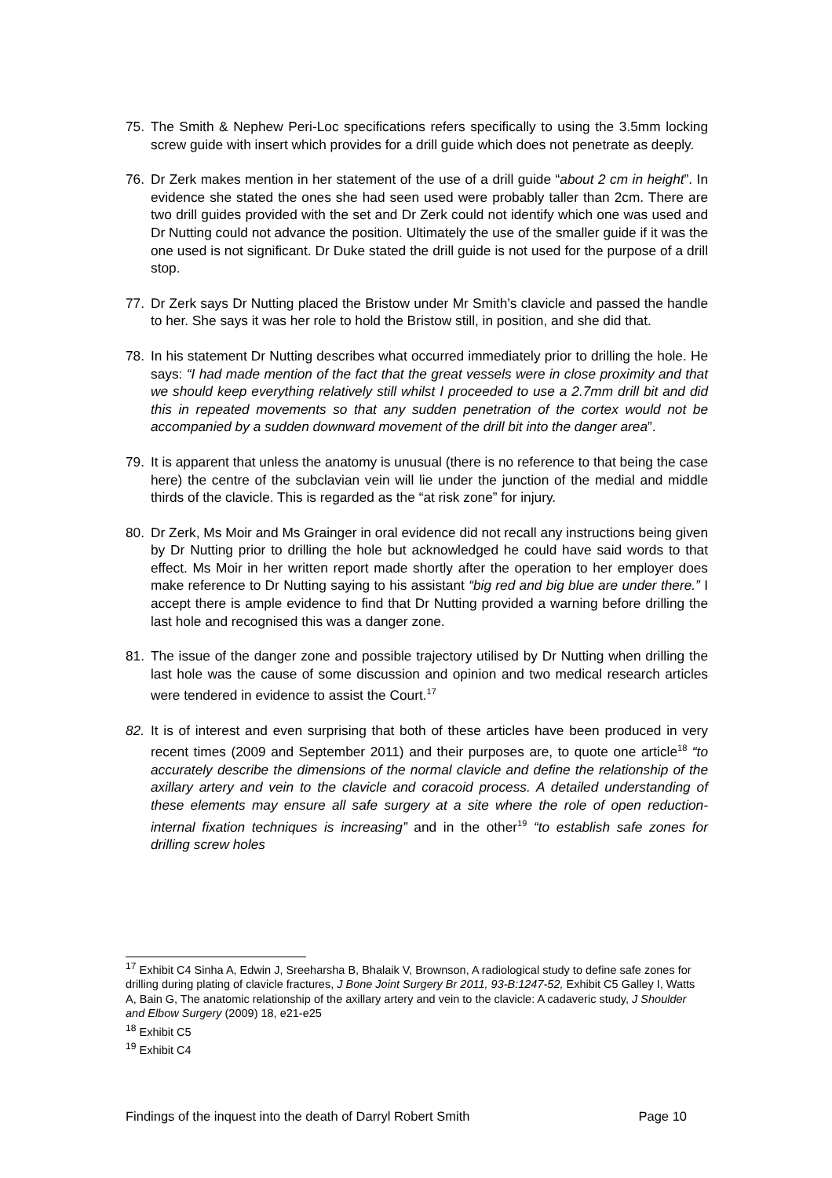75. The Smith & Nephew Peri-Loc specifications refers specifically to using the 3.5mm locking screw guide with insert which provides for a drill guide which does not penetrate as deeply.
76. Dr Zerk makes mention in her statement of the use of a drill guide “about 2 cm in height”. In evidence she stated the ones she had seen used were probably taller than 2cm. There are two drill guides provided with the set and Dr Zerk could not identify which one was used and Dr Nutting could not advance the position. Ultimately the use of the smaller guide if it was the one used is not significant. Dr Duke stated the drill guide is not used for the purpose of a drill stop.
77. Dr Zerk says Dr Nutting placed the Bristow under Mr Smith’s clavicle and passed the handle to her. She says it was her role to hold the Bristow still, in position, and she did that.
78. In his statement Dr Nutting describes what occurred immediately prior to drilling the hole. He says: “I had made mention of the fact that the great vessels were in close proximity and that we should keep everything relatively still whilst I proceeded to use a 2.7mm drill bit and did this in repeated movements so that any sudden penetration of the cortex would not be accompanied by a sudden downward movement of the drill bit into the danger area”.
79. It is apparent that unless the anatomy is unusual (there is no reference to that being the case here) the centre of the subclavian vein will lie under the junction of the medial and middle thirds of the clavicle. This is regarded as the “at risk zone” for injury.
80. Dr Zerk, Ms Moir and Ms Grainger in oral evidence did not recall any instructions being given by Dr Nutting prior to drilling the hole but acknowledged he could have said words to that effect. Ms Moir in her written report made shortly after the operation to her employer does make reference to Dr Nutting saying to his assistant “big red and big blue are under there.” I accept there is ample evidence to find that Dr Nutting provided a warning before drilling the last hole and recognised this was a danger zone.
81. The issue of the danger zone and possible trajectory utilised by Dr Nutting when drilling the last hole was the cause of some discussion and opinion and two medical research articles were tendered in evidence to assist the Court.<sup>17</sup>
82. It is of interest and even surprising that both of these articles have been produced in very recent times (2009 and September 2011) and their purposes are, to quote one article<sup>18</sup> “to accurately describe the dimensions of the normal clavicle and define the relationship of the axillary artery and vein to the clavicle and coracoid process. A detailed understanding of these elements may ensure all safe surgery at a site where the role of open reduction-internal fixation techniques is increasing” and in the other<sup>19</sup> “to establish safe zones for drilling screw holes
<sup>17</sup> Exhibit C4 Sinha A, Edwin J, Sreeharsha B, Bhalaik V, Brownson, A radiological study to define safe zones for drilling during plating of clavicle fractures, J Bone Joint Surgery Br 2011, 93-B:1247-52, Exhibit C5 Galley I, Watts A, Bain G, The anatomic relationship of the axillary artery and vein to the clavicle: A cadaveric study, J Shoulder and Elbow Surgery (2009) 18, e21-e25
<sup>18</sup> Exhibit C5
<sup>19</sup> Exhibit C4
Findings of the inquest into the death of Darryl Robert Smith Page 10